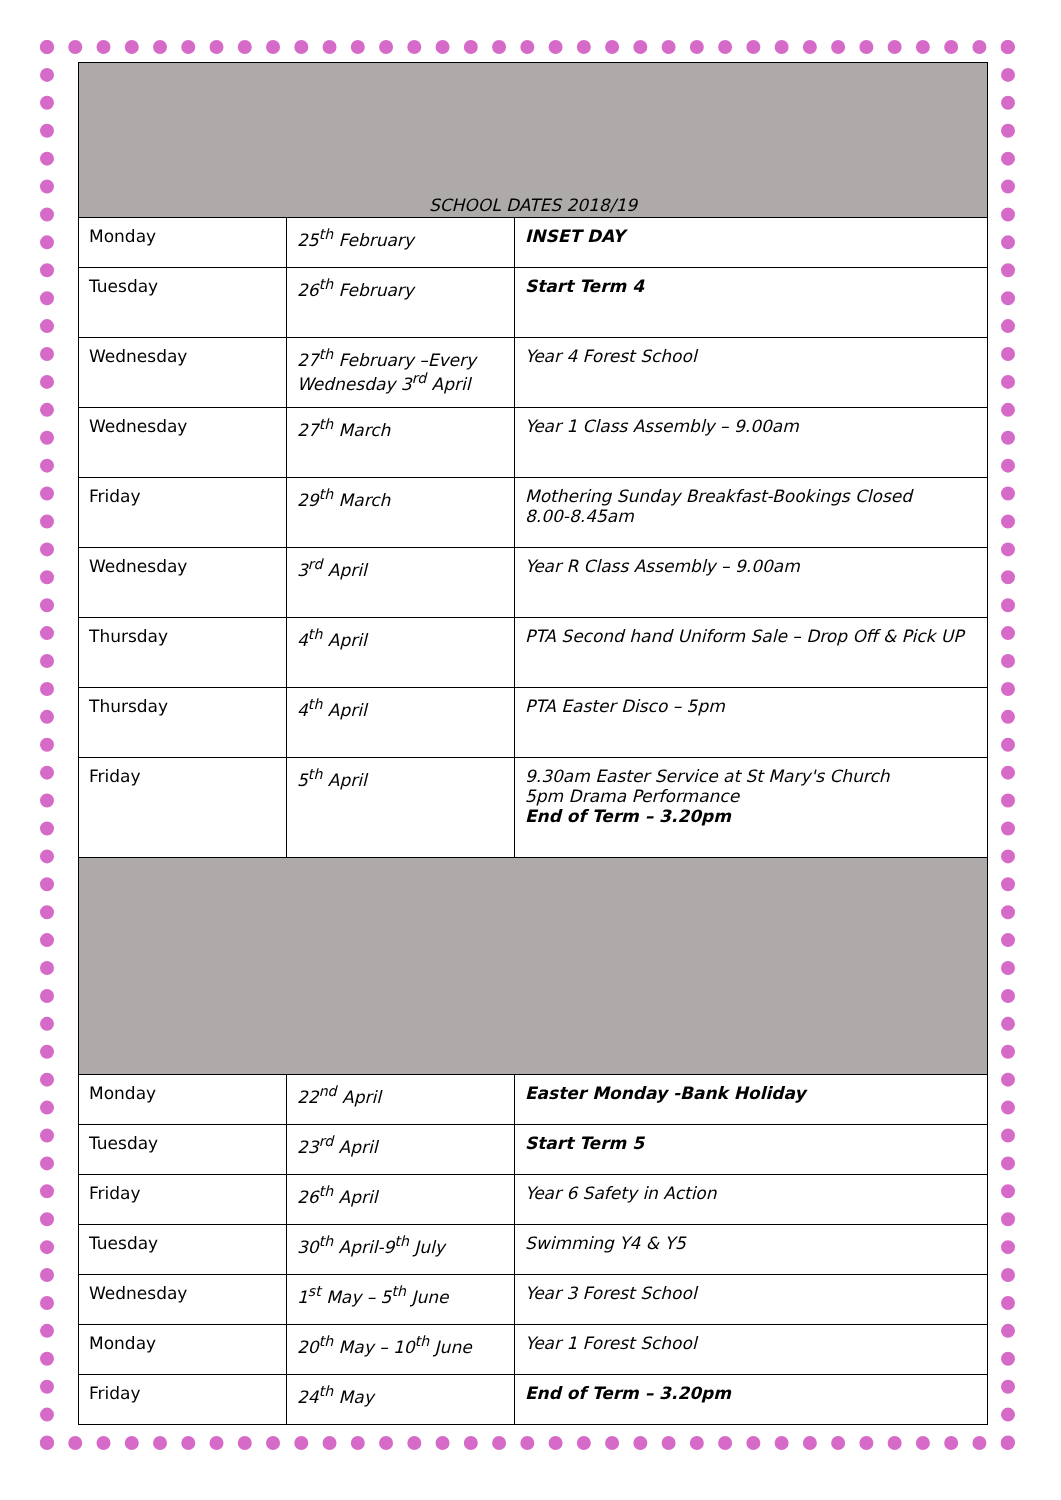| SCHOOL DATES 2018/19 | | |
| Monday | 25<sup>th</sup> February | INSET DAY |
| Tuesday | 26<sup>th</sup> February | Start Term 4 |
| Wednesday | 27<sup>th</sup> February –Every Wednesday 3<sup>rd</sup> April | Year 4 Forest School |
| Wednesday | 27<sup>th</sup> March | Year 1 Class Assembly – 9.00am |
| Friday | 29<sup>th</sup> March | Mothering Sunday Breakfast-Bookings Closed 8.00-8.45am |
| Wednesday | 3<sup>rd</sup> April | Year R Class Assembly – 9.00am |
| Thursday | 4<sup>th</sup> April | PTA Second hand Uniform Sale – Drop Off & Pick UP |
| Thursday | 4<sup>th</sup> April | PTA Easter Disco – 5pm |
| Friday | 5<sup>th</sup> April | 9.30am Easter Service at St Mary's Church 5pm Drama Performance End of Term – 3.20pm |
| Monday | 22<sup>nd</sup> April | Easter Monday -Bank Holiday |
| Tuesday | 23<sup>rd</sup> April | Start Term 5 |
| Friday | 26<sup>th</sup> April | Year 6 Safety in Action |
| Tuesday | 30<sup>th</sup> April-9<sup>th</sup> July | Swimming Y4 & Y5 |
| Wednesday | 1<sup>st</sup> May – 5<sup>th</sup> June | Year 3 Forest School |
| Monday | 20<sup>th</sup> May – 10<sup>th</sup> June | Year 1 Forest School |
| Friday | 24<sup>th</sup> May | End of Term – 3.20pm |